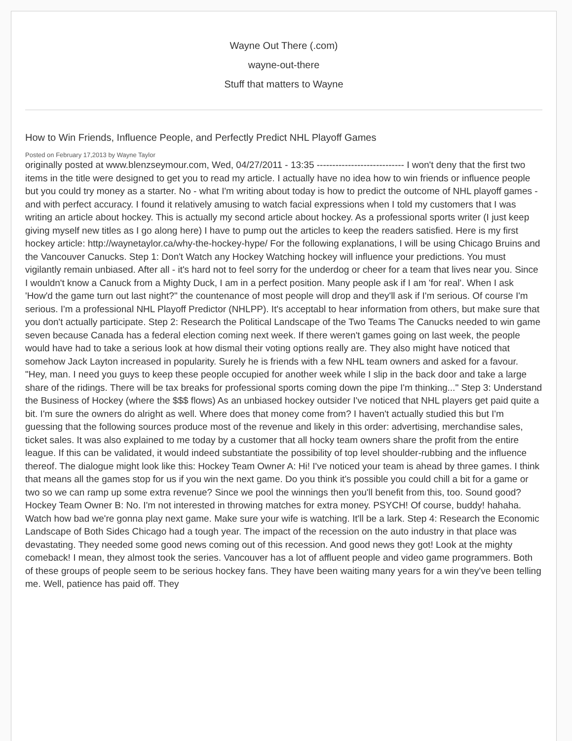Wayne Out There (.com)
wayne-out-there
Stuff that matters to Wayne
How to Win Friends, Influence People, and Perfectly Predict NHL Playoff Games
Posted on February 17,2013 by Wayne Taylor
originally posted at www.blenzseymour.com, Wed, 04/27/2011 - 13:35 ---------------------------- I won't deny that the first two items in the title were designed to get you to read my article. I actually have no idea how to win friends or influence people but you could try money as a starter. No - what I'm writing about today is how to predict the outcome of NHL playoff games - and with perfect accuracy. I found it relatively amusing to watch facial expressions when I told my customers that I was writing an article about hockey. This is actually my second article about hockey. As a professional sports writer (I just keep giving myself new titles as I go along here) I have to pump out the articles to keep the readers satisfied. Here is my first hockey article: http://waynetaylor.ca/why-the-hockey-hype/ For the following explanations, I will be using Chicago Bruins and the Vancouver Canucks. Step 1: Don't Watch any Hockey Watching hockey will influence your predictions. You must vigilantly remain unbiased. After all - it's hard not to feel sorry for the underdog or cheer for a team that lives near you. Since I wouldn't know a Canuck from a Mighty Duck, I am in a perfect position. Many people ask if I am 'for real'. When I ask 'How'd the game turn out last night?" the countenance of most people will drop and they'll ask if I'm serious. Of course I'm serious. I'm a professional NHL Playoff Predictor (NHLPP). It's acceptabl to hear information from others, but make sure that you don't actually participate. Step 2: Research the Political Landscape of the Two Teams The Canucks needed to win game seven because Canada has a federal election coming next week. If there weren't games going on last week, the people would have had to take a serious look at how dismal their voting options really are. They also might have noticed that somehow Jack Layton increased in popularity. Surely he is friends with a few NHL team owners and asked for a favour. "Hey, man. I need you guys to keep these people occupied for another week while I slip in the back door and take a large share of the ridings. There will be tax breaks for professional sports coming down the pipe I'm thinking..." Step 3: Understand the Business of Hockey (where the $$$ flows) As an unbiased hockey outsider I've noticed that NHL players get paid quite a bit. I'm sure the owners do alright as well. Where does that money come from? I haven't actually studied this but I'm guessing that the following sources produce most of the revenue and likely in this order: advertising, merchandise sales, ticket sales. It was also explained to me today by a customer that all hocky team owners share the profit from the entire league. If this can be validated, it would indeed substantiate the possibility of top level shoulder-rubbing and the influence thereof. The dialogue might look like this: Hockey Team Owner A: Hi! I've noticed your team is ahead by three games. I think that means all the games stop for us if you win the next game. Do you think it's possible you could chill a bit for a game or two so we can ramp up some extra revenue? Since we pool the winnings then you'll benefit from this, too. Sound good? Hockey Team Owner B: No. I'm not interested in throwing matches for extra money. PSYCH! Of course, buddy! hahaha. Watch how bad we're gonna play next game. Make sure your wife is watching. It'll be a lark. Step 4: Research the Economic Landscape of Both Sides Chicago had a tough year. The impact of the recession on the auto industry in that place was devastating. They needed some good news coming out of this recession. And good news they got! Look at the mighty comeback! I mean, they almost took the series. Vancouver has a lot of affluent people and video game programmers. Both of these groups of people seem to be serious hockey fans. They have been waiting many years for a win they've been telling me. Well, patience has paid off. They